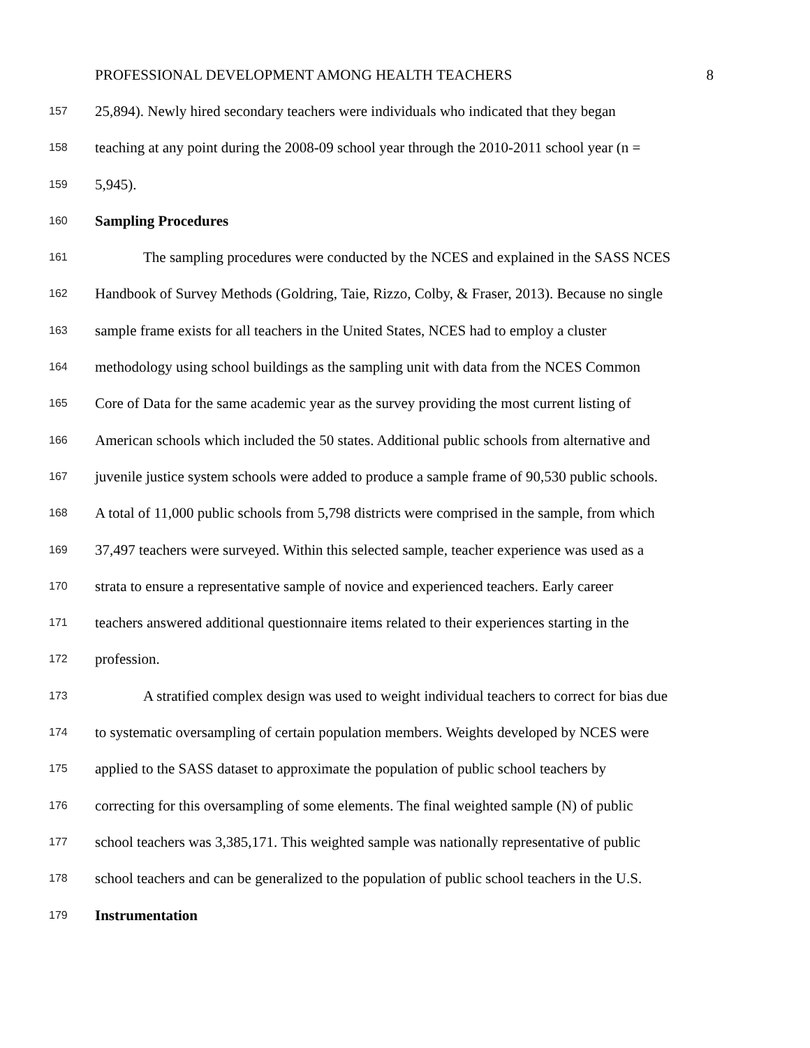PROFESSIONAL DEVELOPMENT AMONG HEALTH TEACHERS 8
157 25,894). Newly hired secondary teachers were individuals who indicated that they began
158 teaching at any point during the 2008-09 school year through the 2010-2011 school year (n =
159 5,945).
160 Sampling Procedures
161 The sampling procedures were conducted by the NCES and explained in the SASS NCES
162 Handbook of Survey Methods (Goldring, Taie, Rizzo, Colby, & Fraser, 2013). Because no single
163 sample frame exists for all teachers in the United States, NCES had to employ a cluster
164 methodology using school buildings as the sampling unit with data from the NCES Common
165 Core of Data for the same academic year as the survey providing the most current listing of
166 American schools which included the 50 states. Additional public schools from alternative and
167 juvenile justice system schools were added to produce a sample frame of 90,530 public schools.
168 A total of 11,000 public schools from 5,798 districts were comprised in the sample, from which
169 37,497 teachers were surveyed. Within this selected sample, teacher experience was used as a
170 strata to ensure a representative sample of novice and experienced teachers. Early career
171 teachers answered additional questionnaire items related to their experiences starting in the
172 profession.
173 A stratified complex design was used to weight individual teachers to correct for bias due
174 to systematic oversampling of certain population members. Weights developed by NCES were
175 applied to the SASS dataset to approximate the population of public school teachers by
176 correcting for this oversampling of some elements. The final weighted sample (N) of public
177 school teachers was 3,385,171. This weighted sample was nationally representative of public
178 school teachers and can be generalized to the population of public school teachers in the U.S.
179 Instrumentation